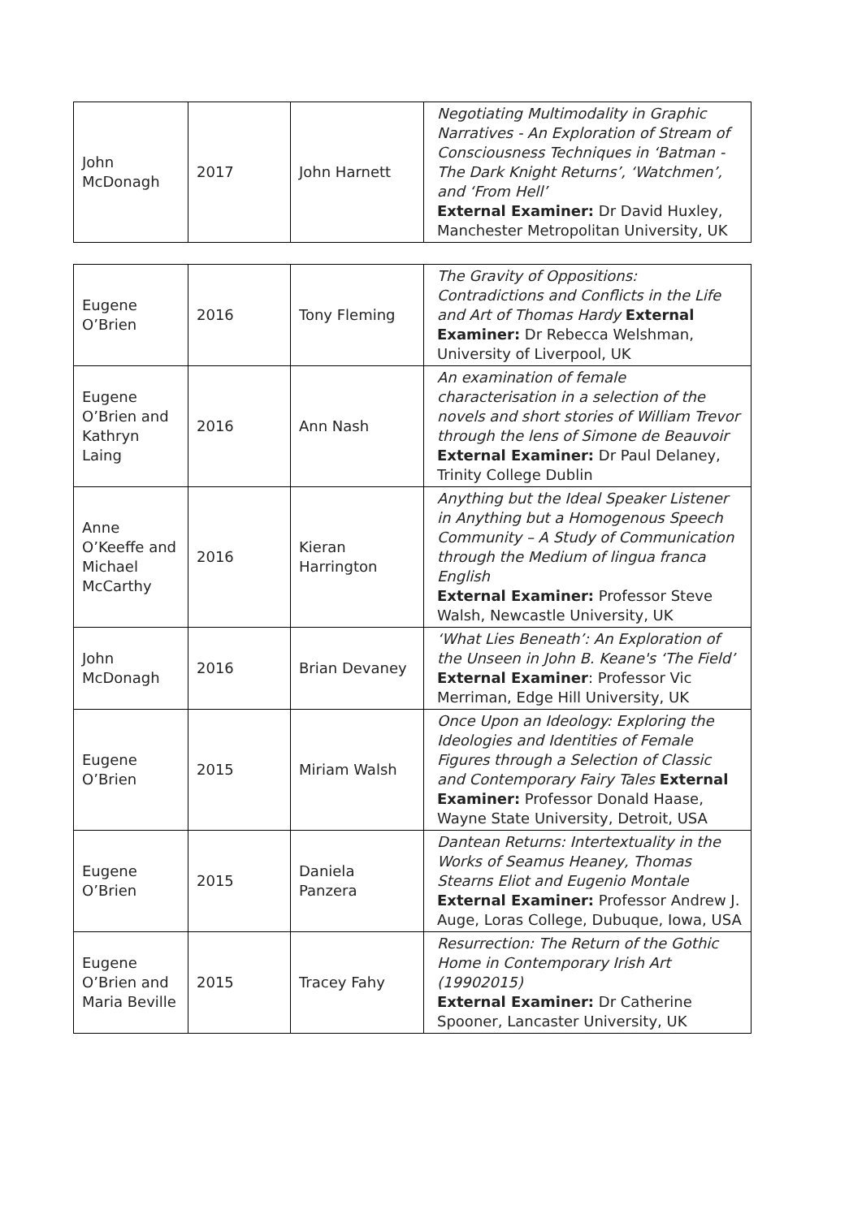| John McDonagh | 2017 | John Harnett | Negotiating Multimodality in Graphic Narratives - An Exploration of Stream of Consciousness Techniques in ‘Batman - The Dark Knight Returns’, ‘Watchmen’, and ‘From Hell’ External Examiner: Dr David Huxley, Manchester Metropolitan University, UK |
| Eugene O’Brien | 2016 | Tony Fleming | The Gravity of Oppositions: Contradictions and Conflicts in the Life and Art of Thomas Hardy External Examiner: Dr Rebecca Welshman, University of Liverpool, UK |
| Eugene O’Brien and Kathryn Laing | 2016 | Ann Nash | An examination of female characterisation in a selection of the novels and short stories of William Trevor through the lens of Simone de Beauvoir External Examiner: Dr Paul Delaney, Trinity College Dublin |
| Anne O’Keeffe and Michael McCarthy | 2016 | Kieran Harrington | Anything but the Ideal Speaker Listener in Anything but a Homogenous Speech Community – A Study of Communication through the Medium of lingua franca English External Examiner: Professor Steve Walsh, Newcastle University, UK |
| John McDonagh | 2016 | Brian Devaney | ‘What Lies Beneath’: An Exploration of the Unseen in John B. Keane's ‘The Field’ External Examiner : Professor Vic Merriman, Edge Hill University, UK |
| Eugene O’Brien | 2015 | Miriam Walsh | Once Upon an Ideology: Exploring the Ideologies and Identities of Female Figures through a Selection of Classic and Contemporary Fairy Tales External Examiner: Professor Donald Haase, Wayne State University, Detroit, USA |
| Eugene O’Brien | 2015 | Daniela Panzera | Dantean Returns: Intertextuality in the Works of Seamus Heaney, Thomas Stearns Eliot and Eugenio Montale External Examiner: Professor Andrew J. Auge, Loras College, Dubuque, Iowa, USA |
| Eugene O’Brien and Maria Beville | 2015 | Tracey Fahy | Resurrection: The Return of the Gothic Home in Contemporary Irish Art (19902015) External Examiner: Dr Catherine Spooner, Lancaster University, UK |